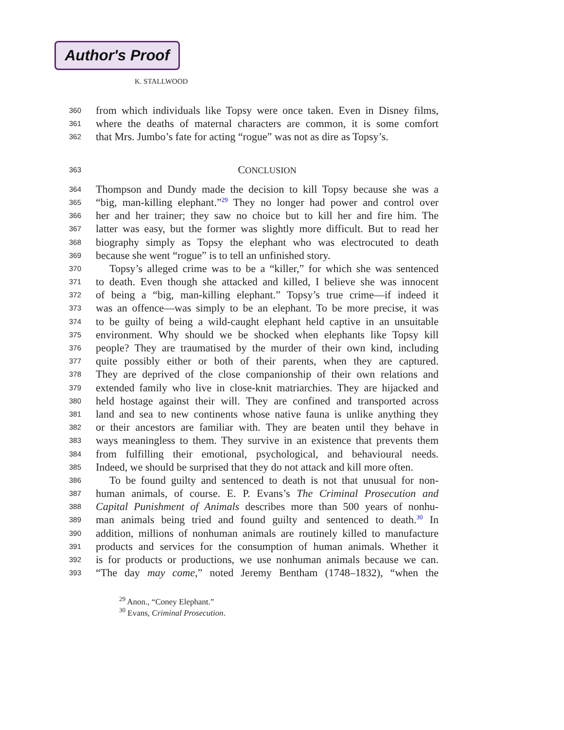Author's Proof
K. STALLWOOD
360 from which individuals like Topsy were once taken. Even in Disney films,
361 where the deaths of maternal characters are common, it is some comfort
362 that Mrs. Jumbo’s fate for acting “rogue” was not as dire as Topsy’s.
363 CONCLUSION
364 Thompson and Dundy made the decision to kill Topsy because she was a
365 “big, man-killing elephant.”<sup>29</sup> They no longer had power and control over
366 her and her trainer; they saw no choice but to kill her and fire him. The
367 latter was easy, but the former was slightly more difficult. But to read her
368 biography simply as Topsy the elephant who was electrocuted to death
369 because she went “rogue” is to tell an unfinished story.
370 Topsy’s alleged crime was to be a “killer,” for which she was sentenced
371 to death. Even though she attacked and killed, I believe she was innocent
372 of being a “big, man-killing elephant.” Topsy’s true crime—if indeed it
373 was an offence—was simply to be an elephant. To be more precise, it was
374 to be guilty of being a wild-caught elephant held captive in an unsuitable
375 environment. Why should we be shocked when elephants like Topsy kill
376 people? They are traumatised by the murder of their own kind, including
377 quite possibly either or both of their parents, when they are captured.
378 They are deprived of the close companionship of their own relations and
379 extended family who live in close-knit matriarchies. They are hijacked and
380 held hostage against their will. They are confined and transported across
381 land and sea to new continents whose native fauna is unlike anything they
382 or their ancestors are familiar with. They are beaten until they behave in
383 ways meaningless to them. They survive in an existence that prevents them
384 from fulfilling their emotional, psychological, and behavioural needs.
385 Indeed, we should be surprised that they do not attack and kill more often.
386 To be found guilty and sentenced to death is not that unusual for non-
387 human animals, of course. E. P. Evans’s The Criminal Prosecution and
388 Capital Punishment of Animals describes more than 500 years of nonhu-
389 man animals being tried and found guilty and sentenced to death.<sup>30</sup> In
390 addition, millions of nonhuman animals are routinely killed to manufacture
391 products and services for the consumption of human animals. Whether it
392 is for products or productions, we use nonhuman animals because we can.
393 “The day may come,” noted Jeremy Bentham (1748–1832), “when the
<sup>29</sup> Anon., “Coney Elephant.”
<sup>30</sup> Evans, Criminal Prosecution.